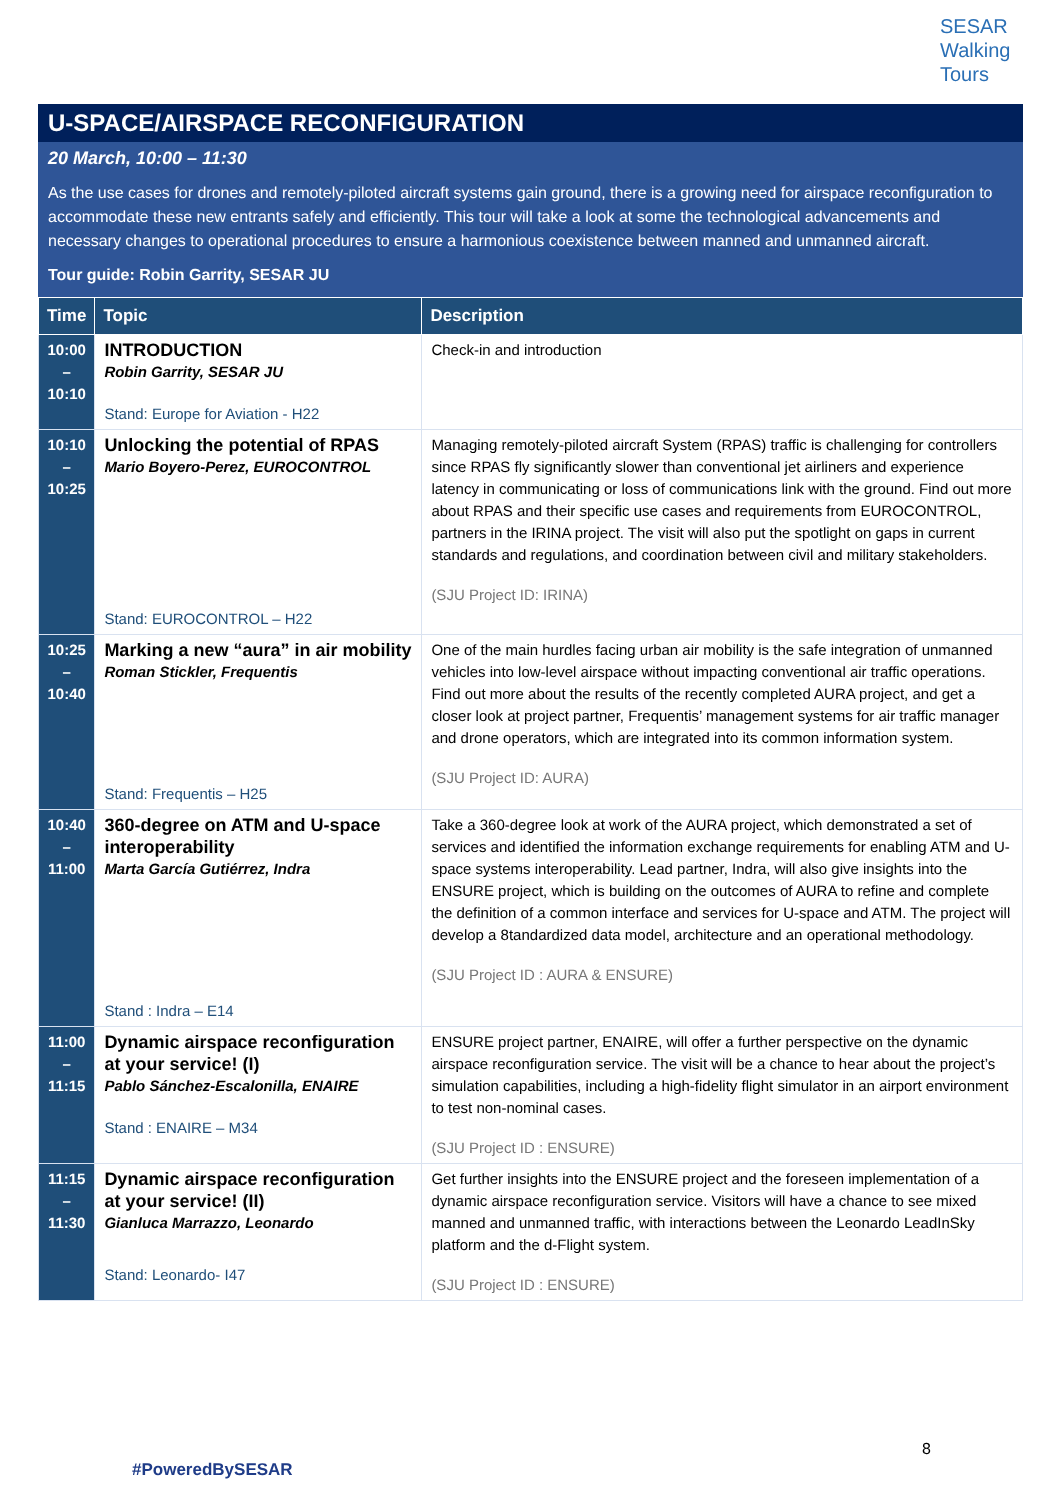SESAR
Walking
Tours
U-SPACE/AIRSPACE RECONFIGURATION
20 March, 10:00 – 11:30
As the use cases for drones and remotely-piloted aircraft systems gain ground, there is a growing need for airspace reconfiguration to accommodate these new entrants safely and efficiently. This tour will take a look at some the technological advancements and necessary changes to operational procedures to ensure a harmonious coexistence between manned and unmanned aircraft.
Tour guide: Robin Garrity, SESAR JU
| Time | Topic | Description |
| --- | --- | --- |
| 10:00 – 10:10 | INTRODUCTION Robin Garrity, SESAR JU Stand: Europe for Aviation - H22 | Check-in and introduction |
| 10:10 – 10:25 | Unlocking the potential of RPAS Mario Boyero-Perez, EUROCONTROL Stand: EUROCONTROL – H22 | Managing remotely-piloted aircraft System (RPAS) traffic is challenging for controllers since RPAS fly significantly slower than conventional jet airliners and experience latency in communicating or loss of communications link with the ground. Find out more about RPAS and their specific use cases and requirements from EUROCONTROL, partners in the IRINA project. The visit will also put the spotlight on gaps in current standards and regulations, and coordination between civil and military stakeholders. (SJU Project ID: IRINA) |
| 10:25 – 10:40 | Marking a new “aura” in air mobility Roman Stickler, Frequentis Stand: Frequentis – H25 | One of the main hurdles facing urban air mobility is the safe integration of unmanned vehicles into low-level airspace without impacting conventional air traffic operations. Find out more about the results of the recently completed AURA project, and get a closer look at project partner, Frequentis’ management systems for air traffic manager and drone operators, which are integrated into its common information system. (SJU Project ID: AURA) |
| 10:40 – 11:00 | 360-degree on ATM and U-space interoperability Marta García Gutiérrez, Indra Stand : Indra – E14 | Take a 360-degree look at work of the AURA project, which demonstrated a set of services and identified the information exchange requirements for enabling ATM and U-space systems interoperability. Lead partner, Indra, will also give insights into the ENSURE project, which is building on the outcomes of AURA to refine and complete the definition of a common interface and services for U-space and ATM. The project will develop a 8tandardized data model, architecture and an operational methodology. (SJU Project ID : AURA & ENSURE) |
| 11:00 – 11:15 | Dynamic airspace reconfiguration at your service! (I) Pablo Sánchez-Escalonilla, ENAIRE Stand : ENAIRE – M34 | ENSURE project partner, ENAIRE, will offer a further perspective on the dynamic airspace reconfiguration service. The visit will be a chance to hear about the project’s simulation capabilities, including a high-fidelity flight simulator in an airport environment to test non-nominal cases. (SJU Project ID : ENSURE) |
| 11:15 – 11:30 | Dynamic airspace reconfiguration at your service! (II) Gianluca Marrazzo, Leonardo Stand: Leonardo- I47 | Get further insights into the ENSURE project and the foreseen implementation of a dynamic airspace reconfiguration service. Visitors will have a chance to see mixed manned and unmanned traffic, with interactions between the Leonardo LeadInSky platform and the d-Flight system. (SJU Project ID : ENSURE) |
8
#PoweredBySESAR